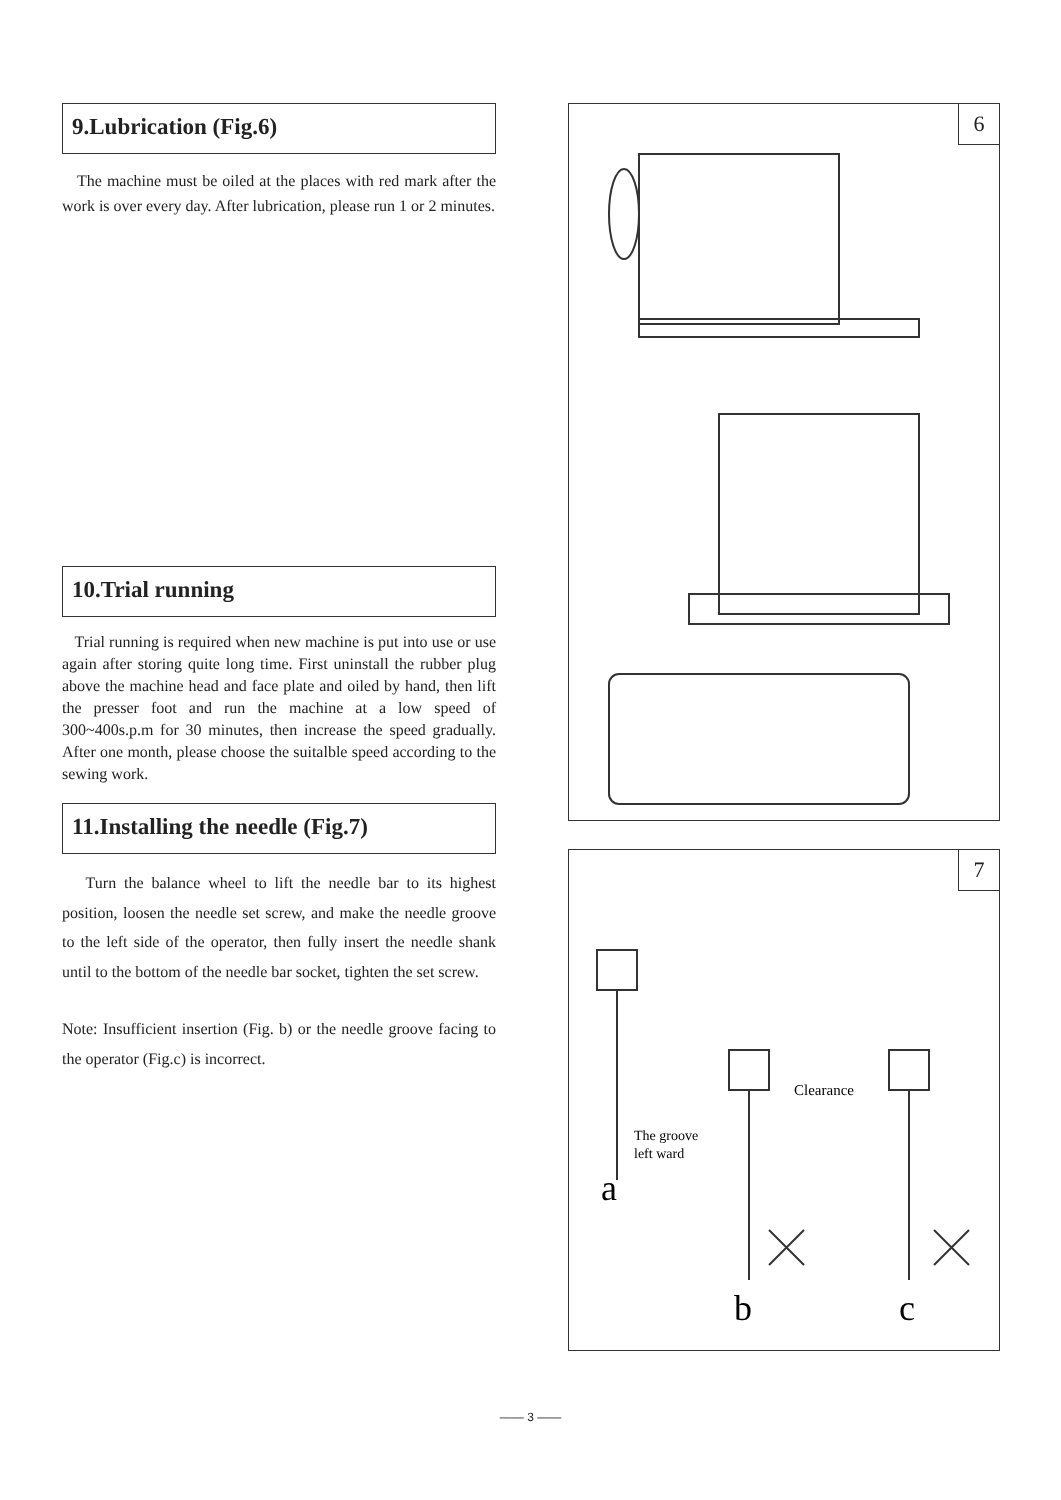9.Lubrication (Fig.6)
The machine must be oiled at the places with red mark after the work is over every day. After lubrication, please run 1 or 2 minutes.
10.Trial running
Trial running is required when new machine is put into use or use again after storing quite long time. First uninstall the rubber plug above the machine head and face plate and oiled by hand, then lift the presser foot and run the machine at a low speed of 300~400s.p.m for 30 minutes, then increase the speed gradually. After one month, please choose the suitalble speed according to the sewing work.
11.Installing the needle (Fig.7)
Turn the balance wheel to lift the needle bar to its highest position, loosen the needle set screw, and make the needle groove to the left side of the operator, then fully insert the needle shank until to the bottom of the needle bar socket, tighten the set screw.
Note: Insufficient insertion (Fig. b) or the needle groove facing to the operator (Fig.c) is incorrect.
6
7
Clearance
The groove
left ward
a
b
c
—— 3 ——